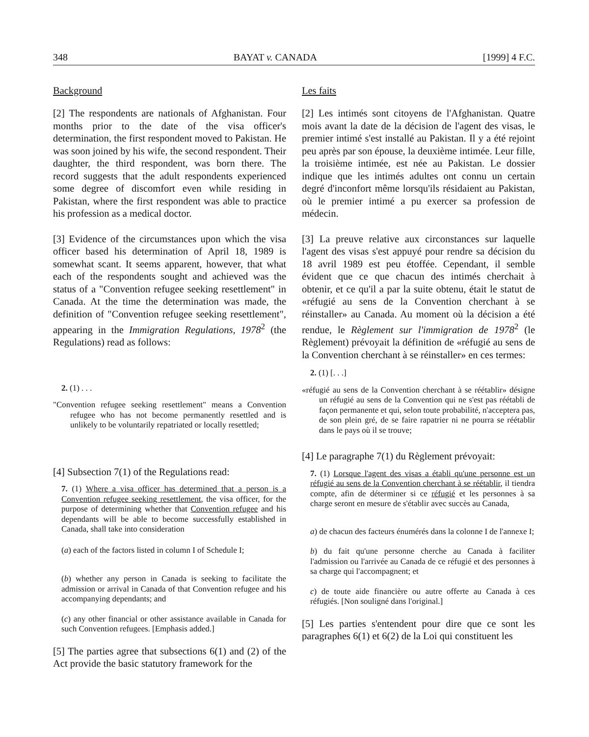348 BAYAT v. CANADA [1999] 4 F.C.
Background
[2] The respondents are nationals of Afghanistan. Four months prior to the date of the visa officer's determination, the first respondent moved to Pakistan. He was soon joined by his wife, the second respondent. Their daughter, the third respondent, was born there. The record suggests that the adult respondents experienced some degree of discomfort even while residing in Pakistan, where the first respondent was able to practice his profession as a medical doctor.
[3] Evidence of the circumstances upon which the visa officer based his determination of April 18, 1989 is somewhat scant. It seems apparent, however, that what each of the respondents sought and achieved was the status of a "Convention refugee seeking resettlement" in Canada. At the time the determination was made, the definition of "Convention refugee seeking resettlement", appearing in the Immigration Regulations, 1978<sup>2</sup> (the Regulations) read as follows:
2. (1) . . .
"Convention refugee seeking resettlement" means a Convention refugee who has not become permanently resettled and is unlikely to be voluntarily repatriated or locally resettled;
[4] Subsection 7(1) of the Regulations read:
7. (1) Where a visa officer has determined that a person is a Convention refugee seeking resettlement, the visa officer, for the purpose of determining whether that Convention refugee and his dependants will be able to become successfully established in Canada, shall take into consideration
(a) each of the factors listed in column I of Schedule I;
(b) whether any person in Canada is seeking to facilitate the admission or arrival in Canada of that Convention refugee and his accompanying dependants; and
(c) any other financial or other assistance available in Canada for such Convention refugees. [Emphasis added.]
[5] The parties agree that subsections 6(1) and (2) of the Act provide the basic statutory framework for the
Les faits
[2] Les intimés sont citoyens de l'Afghanistan. Quatre mois avant la date de la décision de l'agent des visas, le premier intimé s'est installé au Pakistan. Il y a été rejoint peu après par son épouse, la deuxième intimée. Leur fille, la troisième intimée, est née au Pakistan. Le dossier indique que les intimés adultes ont connu un certain degré d'inconfort même lorsqu'ils résidaient au Pakistan, où le premier intimé a pu exercer sa profession de médecin.
[3] La preuve relative aux circonstances sur laquelle l'agent des visas s'est appuyé pour rendre sa décision du 18 avril 1989 est peu étoffée. Cependant, il semble évident que ce que chacun des intimés cherchait à obtenir, et ce qu'il a par la suite obtenu, était le statut de «réfugié au sens de la Convention cherchant à se réinstaller» au Canada. Au moment où la décision a été rendue, le Règlement sur l'immigration de 1978<sup>2</sup> (le Règlement) prévoyait la définition de «réfugié au sens de la Convention cherchant à se réinstaller» en ces termes:
2. (1) [. . .]
«réfugié au sens de la Convention cherchant à se réétablir» désigne un réfugié au sens de la Convention qui ne s'est pas réétabli de façon permanente et qui, selon toute probabilité, n'acceptera pas, de son plein gré, de se faire rapatrier ni ne pourra se réétablir dans le pays où il se trouve;
[4] Le paragraphe 7(1) du Règlement prévoyait:
7. (1) Lorsque l'agent des visas a établi qu'une personne est un réfugié au sens de la Convention cherchant à se réétablir, il tiendra compte, afin de déterminer si ce réfugié et les personnes à sa charge seront en mesure de s'établir avec succès au Canada,
a) de chacun des facteurs énumérés dans la colonne I de l'annexe I;
b) du fait qu'une personne cherche au Canada à faciliter l'admission ou l'arrivée au Canada de ce réfugié et des personnes à sa charge qui l'accompagnent; et
c) de toute aide financière ou autre offerte au Canada à ces réfugiés. [Non souligné dans l'original.]
[5] Les parties s'entendent pour dire que ce sont les paragraphes 6(1) et 6(2) de la Loi qui constituent les